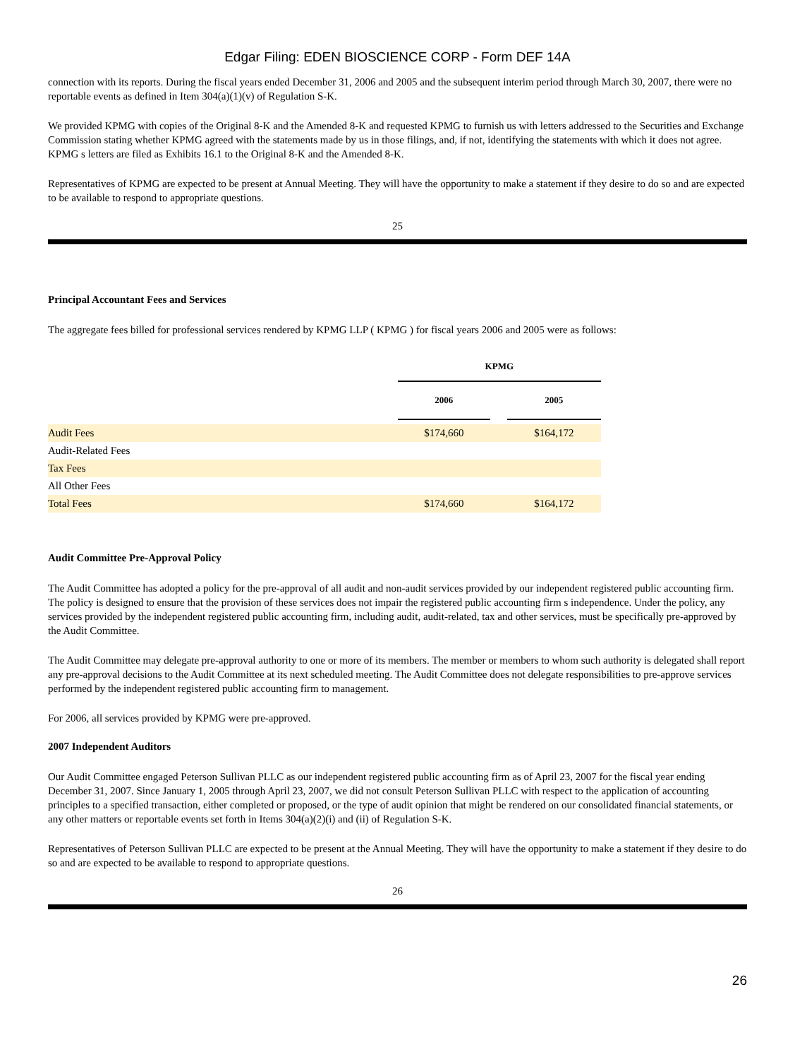Edgar Filing: EDEN BIOSCIENCE CORP - Form DEF 14A
connection with its reports. During the fiscal years ended December 31, 2006 and 2005 and the subsequent interim period through March 30, 2007, there were no reportable events as defined in Item 304(a)(1)(v) of Regulation S-K.
We provided KPMG with copies of the Original 8-K and the Amended 8-K and requested KPMG to furnish us with letters addressed to the Securities and Exchange Commission stating whether KPMG agreed with the statements made by us in those filings, and, if not, identifying the statements with which it does not agree. KPMG s letters are filed as Exhibits 16.1 to the Original 8-K and the Amended 8-K.
Representatives of KPMG are expected to be present at Annual Meeting. They will have the opportunity to make a statement if they desire to do so and are expected to be available to respond to appropriate questions.
25
Principal Accountant Fees and Services
The aggregate fees billed for professional services rendered by KPMG LLP ( KPMG ) for fiscal years 2006 and 2005 were as follows:
| | KPMG | | |
| --- | --- | --- | --- |
| | 2006 | | 2005 |
| Audit Fees | $174,660 | | $164,172 |
| Audit-Related Fees | | | |
| Tax Fees | | | |
| All Other Fees | | | |
| Total Fees | $174,660 | | $164,172 |
Audit Committee Pre-Approval Policy
The Audit Committee has adopted a policy for the pre-approval of all audit and non-audit services provided by our independent registered public accounting firm. The policy is designed to ensure that the provision of these services does not impair the registered public accounting firm s independence. Under the policy, any services provided by the independent registered public accounting firm, including audit, audit-related, tax and other services, must be specifically pre-approved by the Audit Committee.
The Audit Committee may delegate pre-approval authority to one or more of its members. The member or members to whom such authority is delegated shall report any pre-approval decisions to the Audit Committee at its next scheduled meeting. The Audit Committee does not delegate responsibilities to pre-approve services performed by the independent registered public accounting firm to management.
For 2006, all services provided by KPMG were pre-approved.
2007 Independent Auditors
Our Audit Committee engaged Peterson Sullivan PLLC as our independent registered public accounting firm as of April 23, 2007 for the fiscal year ending December 31, 2007. Since January 1, 2005 through April 23, 2007, we did not consult Peterson Sullivan PLLC with respect to the application of accounting principles to a specified transaction, either completed or proposed, or the type of audit opinion that might be rendered on our consolidated financial statements, or any other matters or reportable events set forth in Items 304(a)(2)(i) and (ii) of Regulation S-K.
Representatives of Peterson Sullivan PLLC are expected to be present at the Annual Meeting. They will have the opportunity to make a statement if they desire to do so and are expected to be available to respond to appropriate questions.
26
26